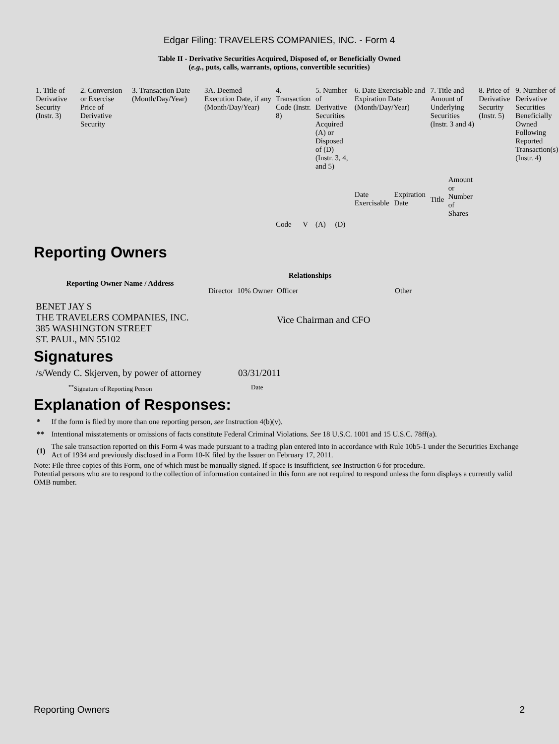Edgar Filing: TRAVELERS COMPANIES, INC. - Form 4
Table II - Derivative Securities Acquired, Disposed of, or Beneficially Owned
(e.g., puts, calls, warrants, options, convertible securities)
| 1. Title of Derivative Security (Instr. 3) | 2. Conversion or Exercise Price of Derivative Security | 3. Transaction Date (Month/Day/Year) | 3A. Deemed Execution Date, if any (Month/Day/Year) | 4. Transaction Code (Instr. 8) | | 5. Number of Derivative Securities Acquired (A) or Disposed of (D) (Instr. 3, 4, and 5) | | 6. Date Exercisable and Expiration Date (Month/Day/Year) | | 7. Title and Amount of Underlying Securities (Instr. 3 and 4) | | 8. Price of Derivative Security (Instr. 5) | 9. Number of Derivative Securities Beneficially Owned Following Reported Transaction(s) (Instr. 4) |
| | | | | Code | V | (A) | (D) | Date Exercisable | Expiration Date | Title | Amount or Number of Shares | | |
Reporting Owners
| Reporting Owner Name / Address | Relationships | | | |
| --- | --- | --- | --- | --- |
| | Director | 10% Owner | Officer | Other |
| BENET JAY S THE TRAVELERS COMPANIES, INC. 385 WASHINGTON STREET ST. PAUL, MN 55102 | | | Vice Chairman and CFO | |
Signatures
| /s/Wendy C. Skjerven, by power of attorney | 03/31/2011 |
| <sup>**</sup> Signature of Reporting Person | Date |
Explanation of Responses:
| * | If the form is filed by more than one reporting person, see Instruction 4(b)(v). |
| ** | Intentional misstatements or omissions of facts constitute Federal Criminal Violations. See 18 U.S.C. 1001 and 15 U.S.C. 78ff(a). |
| (1) | The sale transaction reported on this Form 4 was made pursuant to a trading plan entered into in accordance with Rule 10b5-1 under the Securities Exchange Act of 1934 and previously disclosed in a Form 10-K filed by the Issuer on February 17, 2011. |
Note: File three copies of this Form, one of which must be manually signed. If space is insufficient, see Instruction 6 for procedure.
Potential persons who are to respond to the collection of information contained in this form are not required to respond unless the form displays a currently valid OMB number.
Reporting Owners 2